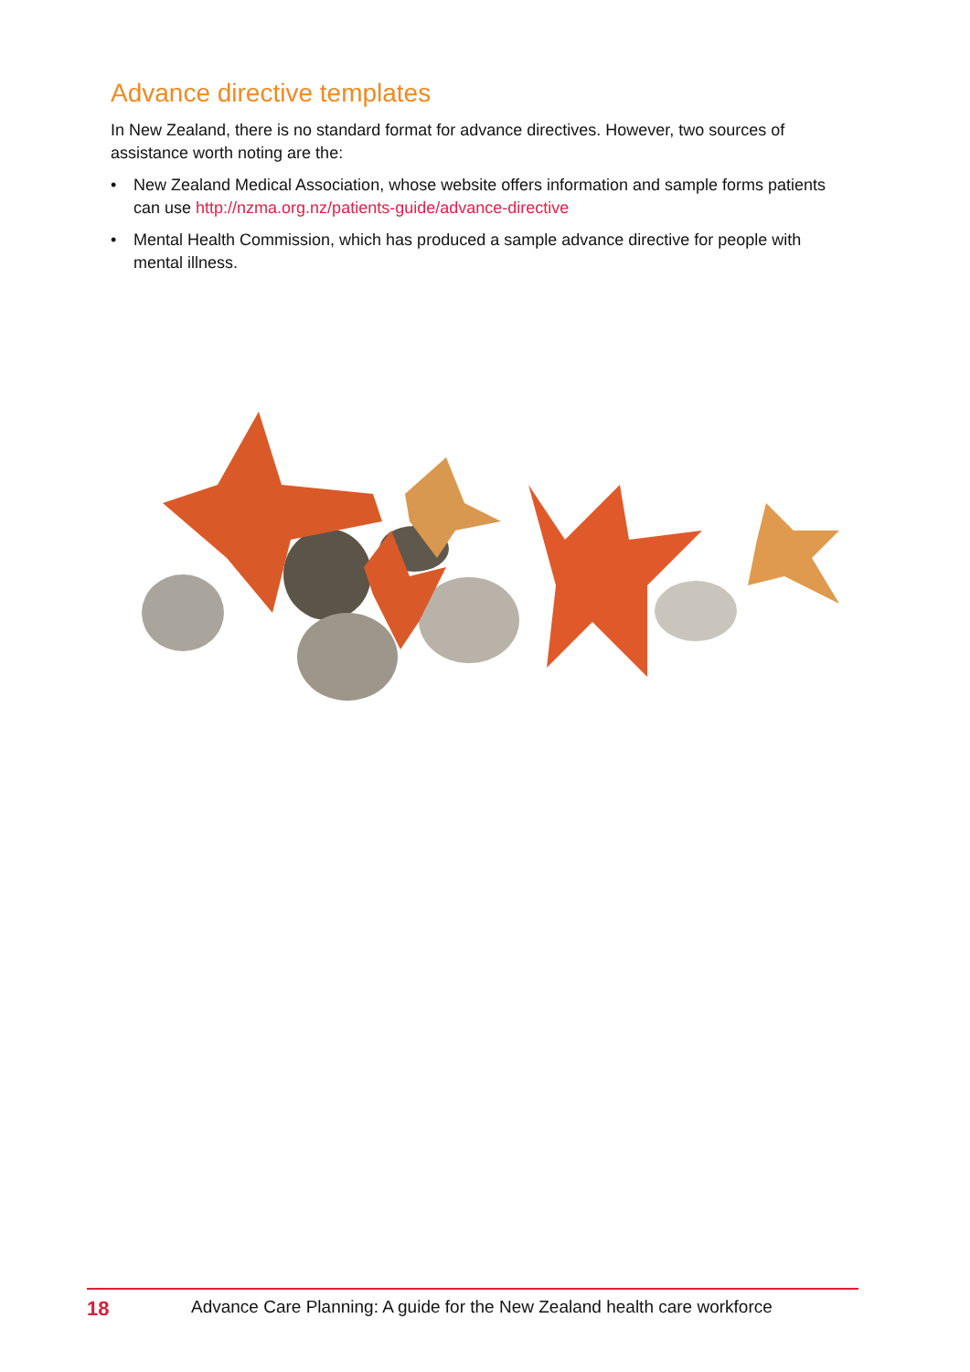Advance directive templates
In New Zealand, there is no standard format for advance directives. However, two sources of assistance worth noting are the:
• New Zealand Medical Association, whose website offers information and sample forms patients can use http://nzma.org.nz/patients-guide/advance-directive
• Mental Health Commission, which has produced a sample advance directive for people with mental illness.
18 Advance Care Planning: A guide for the New Zealand health care workforce